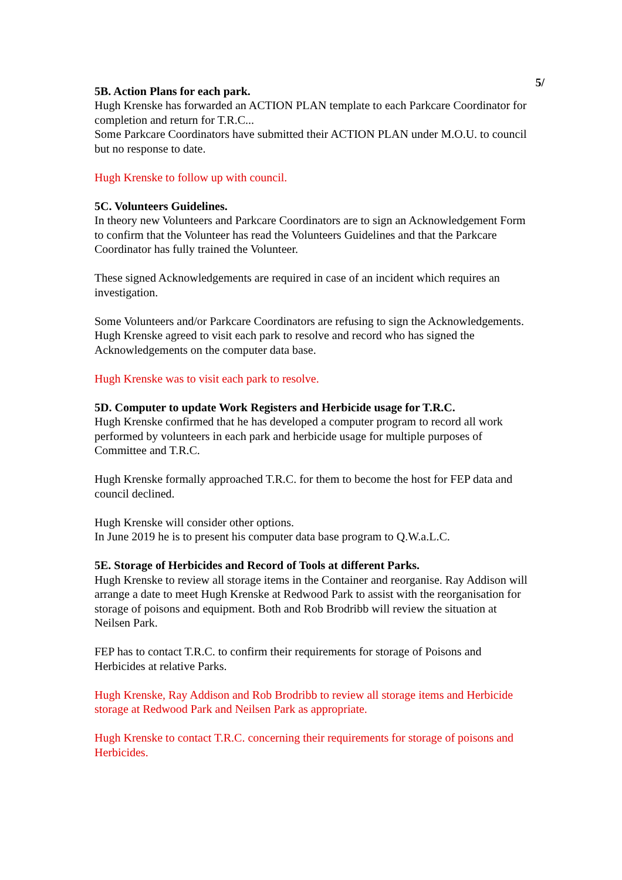5/
5B. Action Plans for each park.
Hugh Krenske has forwarded an ACTION PLAN template to each Parkcare Coordinator for completion and return for T.R.C...
Some Parkcare Coordinators have submitted their ACTION PLAN under M.O.U. to council but no response to date.
Hugh Krenske to follow up with council.
5C. Volunteers Guidelines.
In theory new Volunteers and Parkcare Coordinators are to sign an Acknowledgement Form to confirm that the Volunteer has read the Volunteers Guidelines and that the Parkcare Coordinator has fully trained the Volunteer.
These signed Acknowledgements are required in case of an incident which requires an investigation.
Some Volunteers and/or Parkcare Coordinators are refusing to sign the Acknowledgements. Hugh Krenske agreed to visit each park to resolve and record who has signed the Acknowledgements on the computer data base.
Hugh Krenske was to visit each park to resolve.
5D. Computer to update Work Registers and Herbicide usage for T.R.C.
Hugh Krenske confirmed that he has developed a computer program to record all work performed by volunteers in each park and herbicide usage for multiple purposes of Committee and T.R.C.
Hugh Krenske formally approached T.R.C. for them to become the host for FEP data and council declined.
Hugh Krenske will consider other options.
In June 2019 he is to present his computer data base program to Q.W.a.L.C.
5E. Storage of Herbicides and Record of Tools at different Parks.
Hugh Krenske to review all storage items in the Container and reorganise. Ray Addison will arrange a date to meet Hugh Krenske at Redwood Park to assist with the reorganisation for storage of poisons and equipment. Both and Rob Brodribb will review the situation at Neilsen Park.
FEP has to contact T.R.C. to confirm their requirements for storage of Poisons and Herbicides at relative Parks.
Hugh Krenske, Ray Addison and Rob Brodribb to review all storage items and Herbicide storage at Redwood Park and Neilsen Park as appropriate.
Hugh Krenske to contact T.R.C. concerning their requirements for storage of poisons and Herbicides.